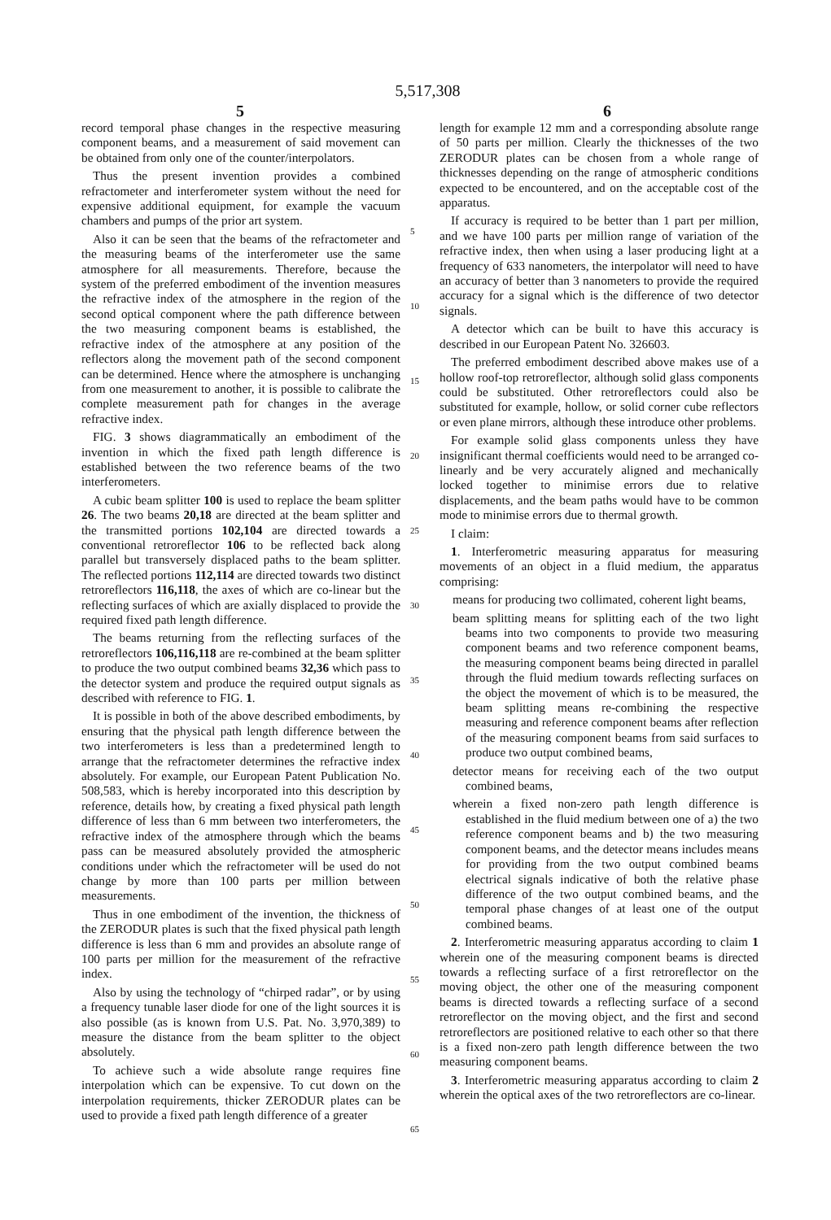5,517,308
5 6
record temporal phase changes in the respective measuring component beams, and a measurement of said movement can be obtained from only one of the counter/interpolators.
Thus the present invention provides a combined refractometer and interferometer system without the need for expensive additional equipment, for example the vacuum chambers and pumps of the prior art system.
Also it can be seen that the beams of the refractometer and the measuring beams of the interferometer use the same atmosphere for all measurements. Therefore, because the system of the preferred embodiment of the invention measures the refractive index of the atmosphere in the region of the second optical component where the path difference between the two measuring component beams is established, the refractive index of the atmosphere at any position of the reflectors along the movement path of the second component can be determined. Hence where the atmosphere is unchanging from one measurement to another, it is possible to calibrate the complete measurement path for changes in the average refractive index.
FIG. 3 shows diagrammatically an embodiment of the invention in which the fixed path length difference is established between the two reference beams of the two interferometers.
A cubic beam splitter 100 is used to replace the beam splitter 26. The two beams 20,18 are directed at the beam splitter and the transmitted portions 102,104 are directed towards a conventional retroreflector 106 to be reflected back along parallel but transversely displaced paths to the beam splitter. The reflected portions 112,114 are directed towards two distinct retroreflectors 116,118, the axes of which are co-linear but the reflecting surfaces of which are axially displaced to provide the required fixed path length difference.
The beams returning from the reflecting surfaces of the retroreflectors 106,116,118 are re-combined at the beam splitter to produce the two output combined beams 32,36 which pass to the detector system and produce the required output signals as described with reference to FIG. 1.
It is possible in both of the above described embodiments, by ensuring that the physical path length difference between the two interferometers is less than a predetermined length to arrange that the refractometer determines the refractive index absolutely. For example, our European Patent Publication No. 508,583, which is hereby incorporated into this description by reference, details how, by creating a fixed physical path length difference of less than 6 mm between two interferometers, the refractive index of the atmosphere through which the beams pass can be measured absolutely provided the atmospheric conditions under which the refractometer will be used do not change by more than 100 parts per million between measurements.
Thus in one embodiment of the invention, the thickness of the ZERODUR plates is such that the fixed physical path length difference is less than 6 mm and provides an absolute range of 100 parts per million for the measurement of the refractive index.
Also by using the technology of “chirped radar”, or by using a frequency tunable laser diode for one of the light sources it is also possible (as is known from U.S. Pat. No. 3,970,389) to measure the distance from the beam splitter to the object absolutely.
To achieve such a wide absolute range requires fine interpolation which can be expensive. To cut down on the interpolation requirements, thicker ZERODUR plates can be used to provide a fixed path length difference of a greater
5
10
15
20
25
30
35
40
45
50
55
60
65
length for example 12 mm and a corresponding absolute range of 50 parts per million. Clearly the thicknesses of the two ZERODUR plates can be chosen from a whole range of thicknesses depending on the range of atmospheric conditions expected to be encountered, and on the acceptable cost of the apparatus.
If accuracy is required to be better than 1 part per million, and we have 100 parts per million range of variation of the refractive index, then when using a laser producing light at a frequency of 633 nanometers, the interpolator will need to have an accuracy of better than 3 nanometers to provide the required accuracy for a signal which is the difference of two detector signals.
A detector which can be built to have this accuracy is described in our European Patent No. 326603.
The preferred embodiment described above makes use of a hollow roof-top retroreflector, although solid glass components could be substituted. Other retroreflectors could also be substituted for example, hollow, or solid corner cube reflectors or even plane mirrors, although these introduce other problems.
For example solid glass components unless they have insignificant thermal coefficients would need to be arranged co-linearly and be very accurately aligned and mechanically locked together to minimise errors due to relative displacements, and the beam paths would have to be common mode to minimise errors due to thermal growth.
I claim:
1. Interferometric measuring apparatus for measuring movements of an object in a fluid medium, the apparatus comprising:
means for producing two collimated, coherent light beams,
beam splitting means for splitting each of the two light beams into two components to provide two measuring component beams and two reference component beams, the measuring component beams being directed in parallel through the fluid medium towards reflecting surfaces on the object the movement of which is to be measured, the beam splitting means re-combining the respective measuring and reference component beams after reflection of the measuring component beams from said surfaces to produce two output combined beams,
detector means for receiving each of the two output combined beams,
wherein a fixed non-zero path length difference is established in the fluid medium between one of a) the two reference component beams and b) the two measuring component beams, and the detector means includes means for providing from the two output combined beams electrical signals indicative of both the relative phase difference of the two output combined beams, and the temporal phase changes of at least one of the output combined beams.
2. Interferometric measuring apparatus according to claim 1 wherein one of the measuring component beams is directed towards a reflecting surface of a first retroreflector on the moving object, the other one of the measuring component beams is directed towards a reflecting surface of a second retroreflector on the moving object, and the first and second retroreflectors are positioned relative to each other so that there is a fixed non-zero path length difference between the two measuring component beams.
3. Interferometric measuring apparatus according to claim 2 wherein the optical axes of the two retroreflectors are co-linear.